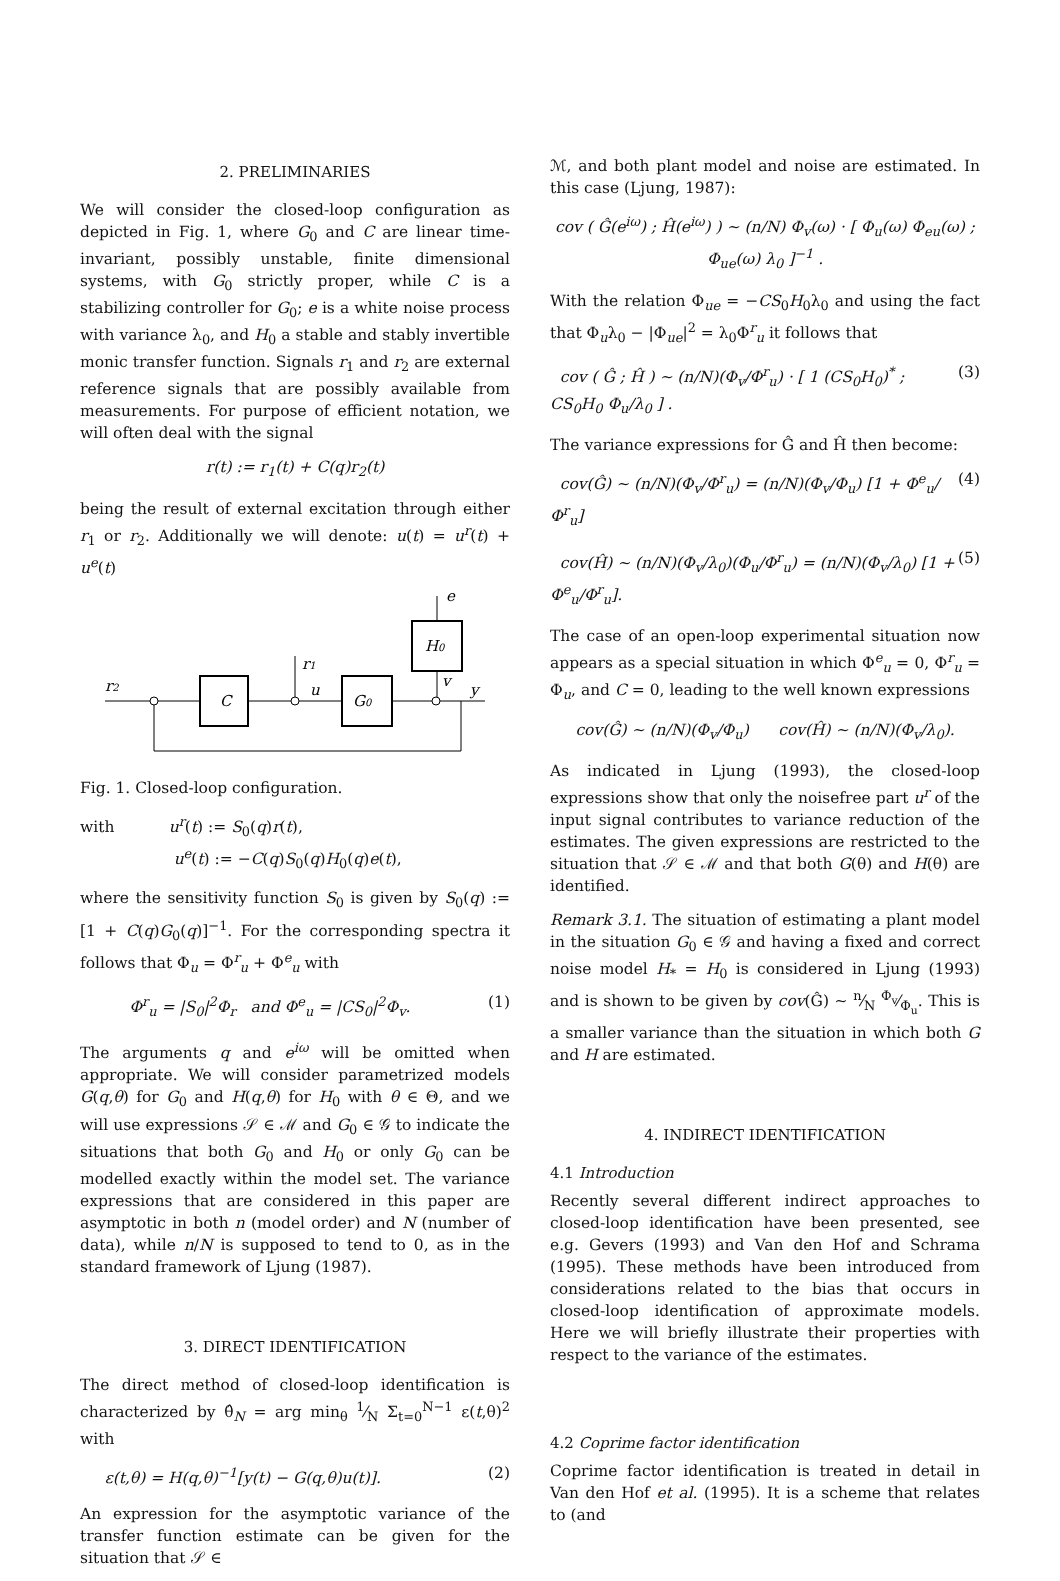2. PRELIMINARIES
We will consider the closed-loop configuration as depicted in Fig. 1, where G<sub>0</sub> and C are linear time-invariant, possibly unstable, finite dimensional systems, with G<sub>0</sub> strictly proper, while C is a stabilizing controller for G<sub>0</sub>; e is a white noise process with variance λ<sub>0</sub>, and H<sub>0</sub> a stable and stably invertible monic transfer function. Signals r<sub>1</sub> and r<sub>2</sub> are external reference signals that are possibly available from measurements. For purpose of efficient notation, we will often deal with the signal
r(t) := r<sub>1</sub>(t) + C(q)r<sub>2</sub>(t)
being the result of external excitation through either r<sub>1</sub> or r<sub>2</sub>. Additionally we will denote: u(t) = u<sup>r</sup>(t) + u<sup>e</sup>(t)
r2
C
G0
H0
e
r1
u
v
y
Fig. 1. Closed-loop configuration.
with u<sup>r</sup>(t) := S<sub>0</sub>(q)r(t),
u<sup>e</sup>(t) := −C(q)S<sub>0</sub>(q)H<sub>0</sub>(q)e(t),
where the sensitivity function S<sub>0</sub> is given by S<sub>0</sub>(q) := [1 + C(q)G<sub>0</sub>(q)]<sup>−1</sup>. For the corresponding spectra it follows that Φ<sub>u</sub> = Φ<sup>r</sup><sub>u</sub> + Φ<sup>e</sup><sub>u</sub> with
Φ<sup>r</sup><sub>u</sub> = |S<sub>0</sub>|<sup>2</sup>Φ<sub>r</sub> and Φ<sup>e</sup><sub>u</sub> = |CS<sub>0</sub>|<sup>2</sup>Φ<sub>v</sub>. (1)
The arguments q and e<sup>iω</sup> will be omitted when appropriate. We will consider parametrized models G(q,θ) for G<sub>0</sub> and H(q,θ) for H<sub>0</sub> with θ ∈ Θ, and we will use expressions 𝒮 ∈ ℳ and G<sub>0</sub> ∈ 𝒢 to indicate the situations that both G<sub>0</sub> and H<sub>0</sub> or only G<sub>0</sub> can be modelled exactly within the model set. The variance expressions that are considered in this paper are asymptotic in both n (model order) and N (number of data), while n/N is supposed to tend to 0, as in the standard framework of Ljung (1987).
3. DIRECT IDENTIFICATION
The direct method of closed-loop identification is characterized by θ̂<sub>N</sub> = arg min<sub>θ</sub> 1⁄N Σ<sub>t=0</sub><sup>N−1</sup> ε(t,θ)<sup>2</sup> with
ε(t,θ) = H(q,θ)<sup>−1</sup>[y(t) − G(q,θ)u(t)]. (2)
An expression for the asymptotic variance of the transfer function estimate can be given for the situation that 𝒮 ∈
ℳ, and both plant model and noise are estimated. In this case (Ljung, 1987):
cov ( Ĝ(e<sup>iω</sup>) ; Ĥ(e<sup>iω</sup>) ) ∼ (n/N) Φ<sub>v</sub>(ω) · [ Φ<sub>u</sub>(ω) Φ<sub>eu</sub>(ω) ; Φ<sub>ue</sub>(ω) λ<sub>0</sub> ]<sup>−1</sup> .
With the relation Φ<sub>ue</sub> = −CS<sub>0</sub>H<sub>0</sub>λ<sub>0</sub> and using the fact that Φ<sub>u</sub>λ<sub>0</sub> − |Φ<sub>ue</sub>|<sup>2</sup> = λ<sub>0</sub>Φ<sup>r</sup><sub>u</sub> it follows that
cov ( Ĝ ; Ĥ ) ∼ (n/N)(Φ<sub>v</sub>/Φ<sup>r</sup><sub>u</sub>) · [ 1 (CS<sub>0</sub>H<sub>0</sub>)<sup>*</sup> ; CS<sub>0</sub>H<sub>0</sub> Φ<sub>u</sub>/λ<sub>0</sub> ] . (3)
The variance expressions for Ĝ and Ĥ then become:
cov(Ĝ) ∼ (n/N)(Φ<sub>v</sub>/Φ<sup>r</sup><sub>u</sub>) = (n/N)(Φ<sub>v</sub>/Φ<sub>u</sub>) [1 + Φ<sup>e</sup><sub>u</sub>/Φ<sup>r</sup><sub>u</sub>] (4)
cov(Ĥ) ∼ (n/N)(Φ<sub>v</sub>/λ<sub>0</sub>)(Φ<sub>u</sub>/Φ<sup>r</sup><sub>u</sub>) = (n/N)(Φ<sub>v</sub>/λ<sub>0</sub>) [1 + Φ<sup>e</sup><sub>u</sub>/Φ<sup>r</sup><sub>u</sub>]. (5)
The case of an open-loop experimental situation now appears as a special situation in which Φ<sup>e</sup><sub>u</sub> = 0, Φ<sup>r</sup><sub>u</sub> = Φ<sub>u</sub>, and C = 0, leading to the well known expressions
cov(Ĝ) ∼ (n/N)(Φ<sub>v</sub>/Φ<sub>u</sub>) cov(Ĥ) ∼ (n/N)(Φ<sub>v</sub>/λ<sub>0</sub>).
As indicated in Ljung (1993), the closed-loop expressions show that only the noisefree part u<sup>r</sup> of the input signal contributes to variance reduction of the estimates. The given expressions are restricted to the situation that 𝒮 ∈ ℳ and that both G(θ) and H(θ) are identified.
Remark 3.1. The situation of estimating a plant model in the situation G<sub>0</sub> ∈ 𝒢 and having a fixed and correct noise model H<sub>*</sub> = H<sub>0</sub> is considered in Ljung (1993) and is shown to be given by cov(Ĝ) ∼ n⁄N Φ<sub>v</sub>⁄Φ<sub>u</sub>. This is a smaller variance than the situation in which both G and H are estimated.
4. INDIRECT IDENTIFICATION
4.1 Introduction
Recently several different indirect approaches to closed-loop identification have been presented, see e.g. Gevers (1993) and Van den Hof and Schrama (1995). These methods have been introduced from considerations related to the bias that occurs in closed-loop identification of approximate models. Here we will briefly illustrate their properties with respect to the variance of the estimates.
4.2 Coprime factor identification
Coprime factor identification is treated in detail in Van den Hof et al. (1995). It is a scheme that relates to (and